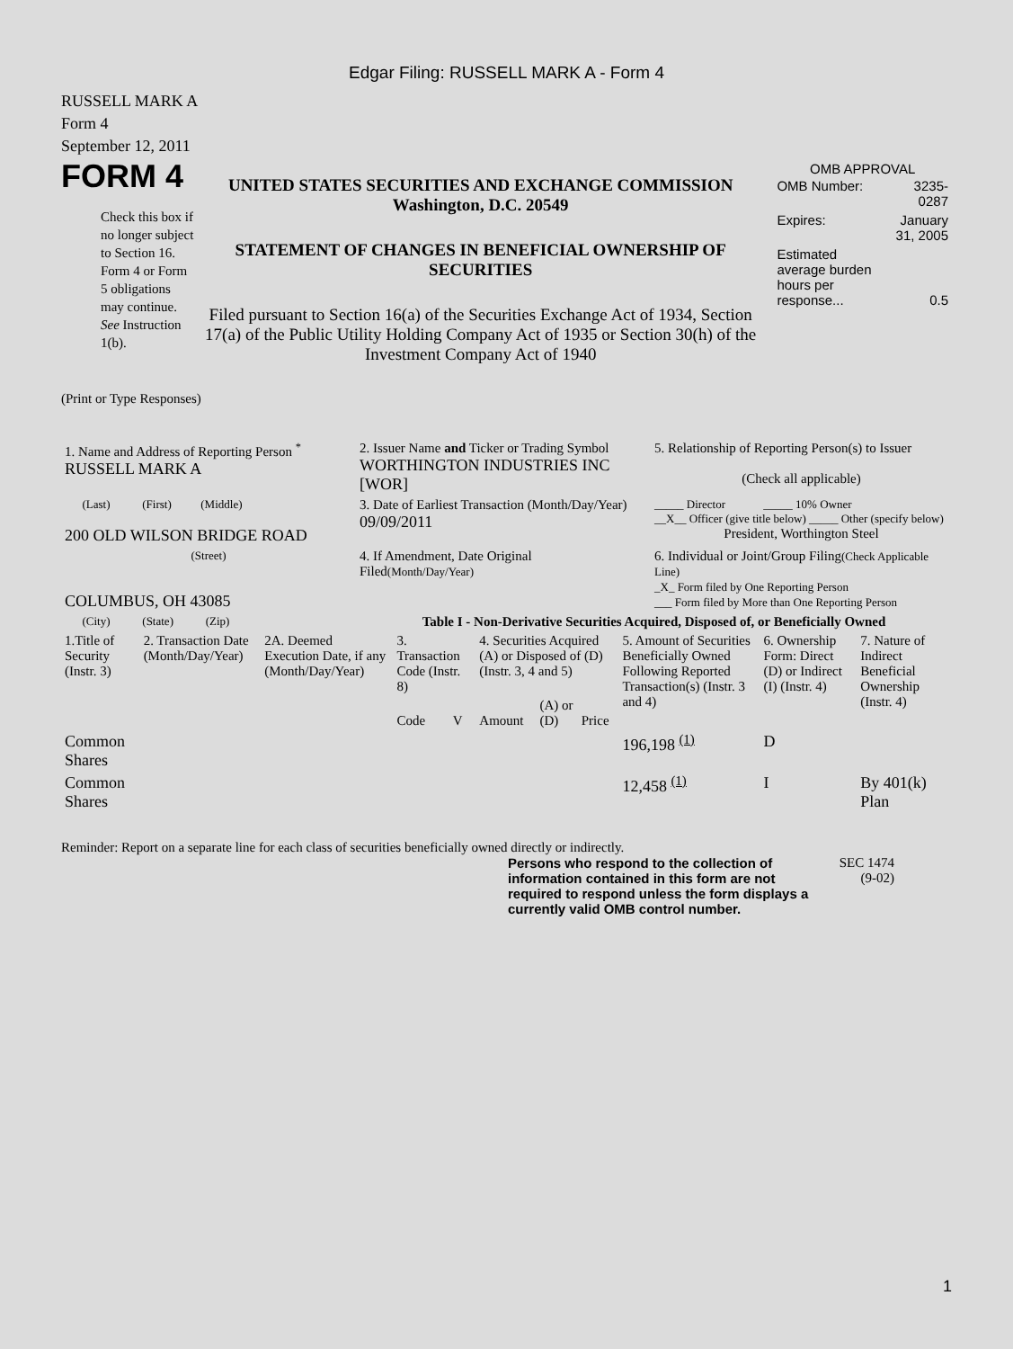Edgar Filing: RUSSELL MARK A - Form 4
RUSSELL MARK A
Form 4
September 12, 2011
FORM 4
Check this box if no longer subject to Section 16. Form 4 or Form 5 obligations may continue. See Instruction 1(b).
UNITED STATES SECURITIES AND EXCHANGE COMMISSION
Washington, D.C. 20549
STATEMENT OF CHANGES IN BENEFICIAL OWNERSHIP OF SECURITIES
Filed pursuant to Section 16(a) of the Securities Exchange Act of 1934, Section 17(a) of the Public Utility Holding Company Act of 1935 or Section 30(h) of the Investment Company Act of 1940
OMB APPROVAL
| OMB Number: | 3235-0287 |
| Expires: | January 31, 2005 |
| Estimated average burden hours per response... | 0.5 |
(Print or Type Responses)
| 1. Name and Address of Reporting Person <sup>*</sup> RUSSELL MARK A | 2. Issuer Name and Ticker or Trading Symbol WORTHINGTON INDUSTRIES INC [WOR] | 5. Relationship of Reporting Person(s) to Issuer (Check all applicable) |
| (Last) (First) (Middle) 200 OLD WILSON BRIDGE ROAD | 3. Date of Earliest Transaction (Month/Day/Year) 09/09/2011 | _____ Director _____ 10% Owner __X__ Officer (give title below) _____ Other (specify below) President, Worthington Steel |
| (Street) COLUMBUS, OH 43085 | 4. If Amendment, Date Original Filed (Month/Day/Year) | 6. Individual or Joint/Group Filing (Check Applicable Line) _X_ Form filed by One Reporting Person ___ Form filed by More than One Reporting Person |
| (City) (State) (Zip) | Table I - Non-Derivative Securities Acquired, Disposed of, or Beneficially Owned | |
| 1.Title of Security (Instr. 3) | 2. Transaction Date (Month/Day/Year) | 2A. Deemed Execution Date, if any (Month/Day/Year) | 3. Transaction Code (Instr. 8) | | 4. Securities Acquired (A) or Disposed of (D) (Instr. 3, 4 and 5) | | | 5. Amount of Securities Beneficially Owned Following Reported Transaction(s) (Instr. 3 and 4) | 6. Ownership Form: Direct (D) or Indirect (I) (Instr. 4) | 7. Nature of Indirect Beneficial Ownership (Instr. 4) |
| --- | --- | --- | --- | --- | --- | --- | --- | --- | --- | --- |
| | | | Code | V | Amount | (A) or (D) | Price | | | |
| Common Shares | | | | | | | | 196,198 <sup>(1)</sup> | D | |
| Common Shares | | | | | | | | 12,458 <sup>(1)</sup> | I | By 401(k) Plan |
Reminder: Report on a separate line for each class of securities beneficially owned directly or indirectly.
Persons who respond to the collection of information contained in this form are not required to respond unless the form displays a currently valid OMB control number.
SEC 1474
(9-02)
1